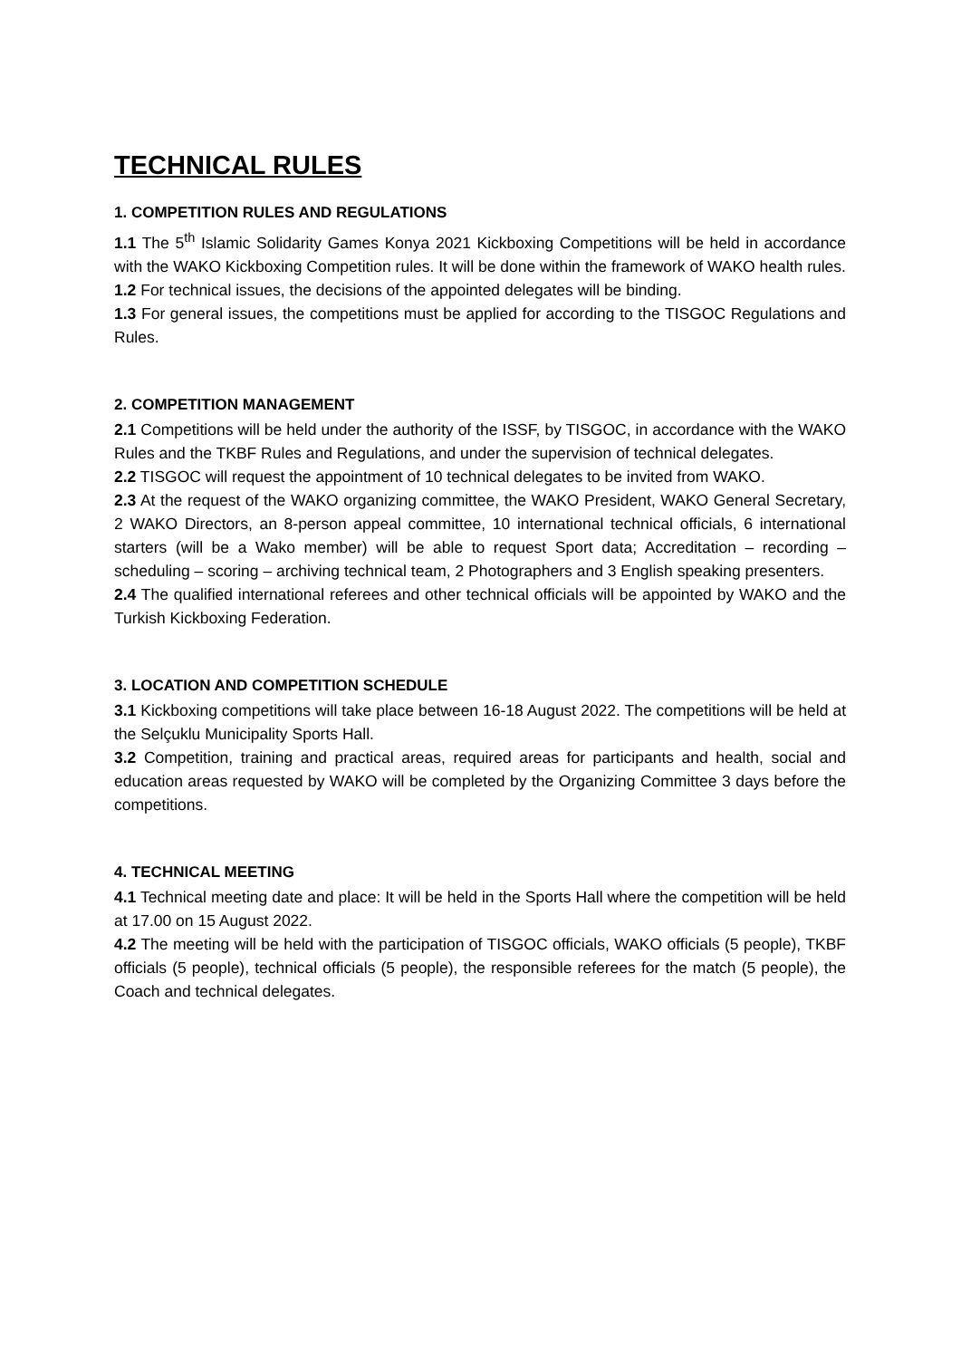TECHNICAL RULES
1. COMPETITION RULES AND REGULATIONS
1.1 The 5<sup>th</sup> Islamic Solidarity Games Konya 2021 Kickboxing Competitions will be held in accordance with the WAKO Kickboxing Competition rules. It will be done within the framework of WAKO health rules.
1.2 For technical issues, the decisions of the appointed delegates will be binding.
1.3 For general issues, the competitions must be applied for according to the TISGOC Regulations and Rules.
2. COMPETITION MANAGEMENT
2.1 Competitions will be held under the authority of the ISSF, by TISGOC, in accordance with the WAKO Rules and the TKBF Rules and Regulations, and under the supervision of technical delegates.
2.2 TISGOC will request the appointment of 10 technical delegates to be invited from WAKO.
2.3 At the request of the WAKO organizing committee, the WAKO President, WAKO General Secretary, 2 WAKO Directors, an 8-person appeal committee, 10 international technical officials, 6 international starters (will be a Wako member) will be able to request Sport data; Accreditation – recording – scheduling – scoring – archiving technical team, 2 Photographers and 3 English speaking presenters.
2.4 The qualified international referees and other technical officials will be appointed by WAKO and the Turkish Kickboxing Federation.
3. LOCATION AND COMPETITION SCHEDULE
3.1 Kickboxing competitions will take place between 16-18 August 2022. The competitions will be held at the Selçuklu Municipality Sports Hall.
3.2 Competition, training and practical areas, required areas for participants and health, social and education areas requested by WAKO will be completed by the Organizing Committee 3 days before the competitions.
4. TECHNICAL MEETING
4.1 Technical meeting date and place: It will be held in the Sports Hall where the competition will be held at 17.00 on 15 August 2022.
4.2 The meeting will be held with the participation of TISGOC officials, WAKO officials (5 people), TKBF officials (5 people), technical officials (5 people), the responsible referees for the match (5 people), the Coach and technical delegates.